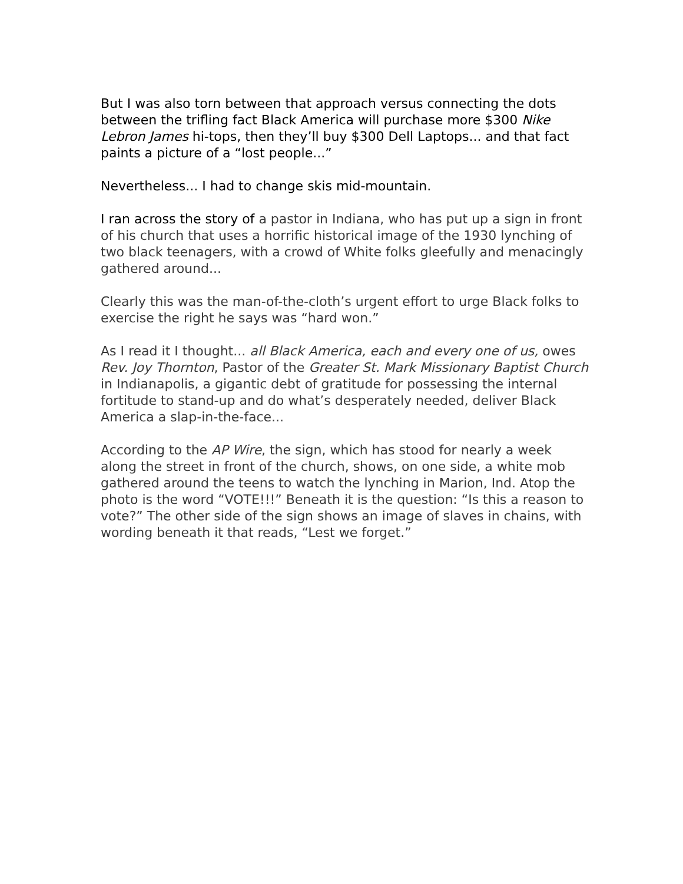But I was also torn between that approach versus connecting the dots between the trifling fact Black America will purchase more $300 Nike Lebron James hi-tops, then they’ll buy $300 Dell Laptops... and that fact paints a picture of a “lost people...”
Nevertheless... I had to change skis mid-mountain.
I ran across the story of a pastor in Indiana, who has put up a sign in front of his church that uses a horrific historical image of the 1930 lynching of two black teenagers, with a crowd of White folks gleefully and menacingly gathered around...
Clearly this was the man-of-the-cloth’s urgent effort to urge Black folks to exercise the right he says was “hard won.”
As I read it I thought... all Black America, each and every one of us, owes Rev. Joy Thornton, Pastor of the Greater St. Mark Missionary Baptist Church in Indianapolis, a gigantic debt of gratitude for possessing the internal fortitude to stand-up and do what’s desperately needed, deliver Black America a slap-in-the-face...
According to the AP Wire, the sign, which has stood for nearly a week along the street in front of the church, shows, on one side, a white mob gathered around the teens to watch the lynching in Marion, Ind. Atop the photo is the word “VOTE!!!” Beneath it is the question: “Is this a reason to vote?” The other side of the sign shows an image of slaves in chains, with wording beneath it that reads, “Lest we forget.”